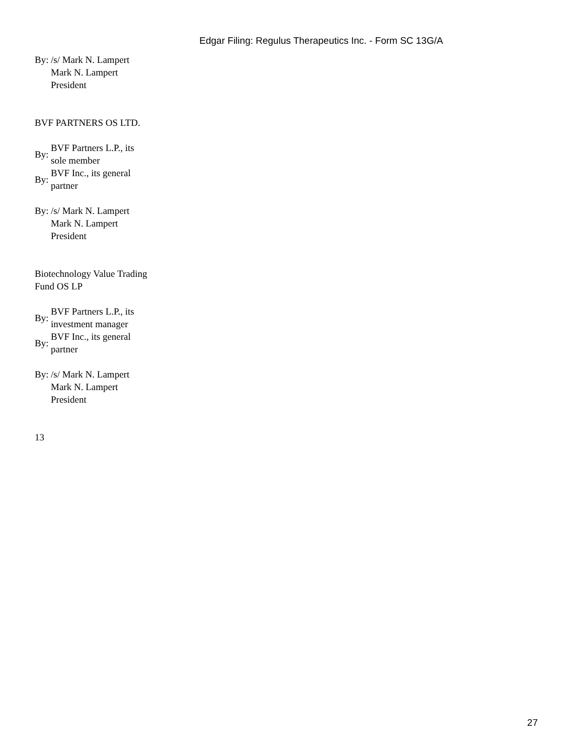Edgar Filing: Regulus Therapeutics Inc. - Form SC 13G/A
| By: | /s/ Mark N. Lampert |
| | Mark N. Lampert |
| | President |
BVF PARTNERS OS LTD.
| By: | BVF Partners L.P., its sole member |
| By: | BVF Inc., its general partner |
| By: | /s/ Mark N. Lampert |
| | Mark N. Lampert |
| | President |
Biotechnology Value Trading Fund OS LP
| By: | BVF Partners L.P., its investment manager |
| By: | BVF Inc., its general partner |
| By: | /s/ Mark N. Lampert |
| | Mark N. Lampert |
| | President |
13
27